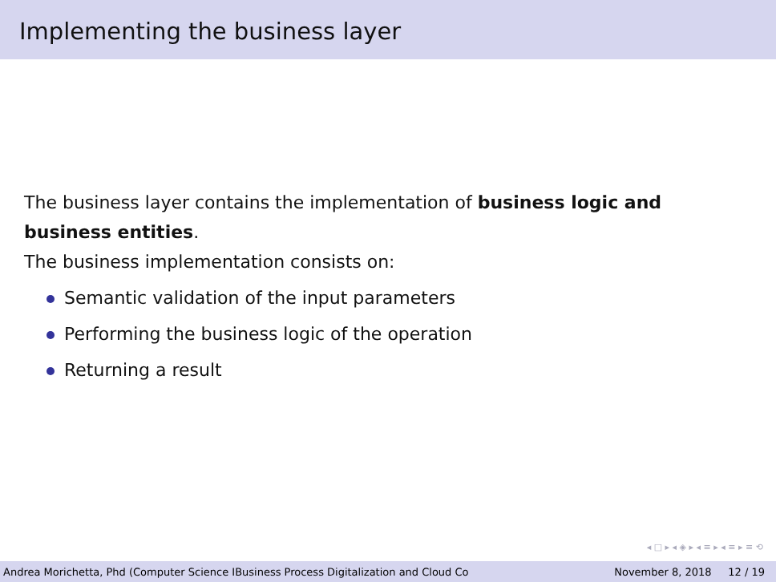Implementing the business layer
The business layer contains the implementation of business logic and business entities.
The business implementation consists on:
Semantic validation of the input parameters
Performing the business logic of the operation
Returning a result
◂ □ ▸ ◂ ◈ ▸ ◂ ≡ ▸ ◂ ≡ ▸ ≡ ⟲
Andrea Morichetta, Phd (Computer Science IBusiness Process Digitalization and Cloud Co November 8, 2018 12 / 19